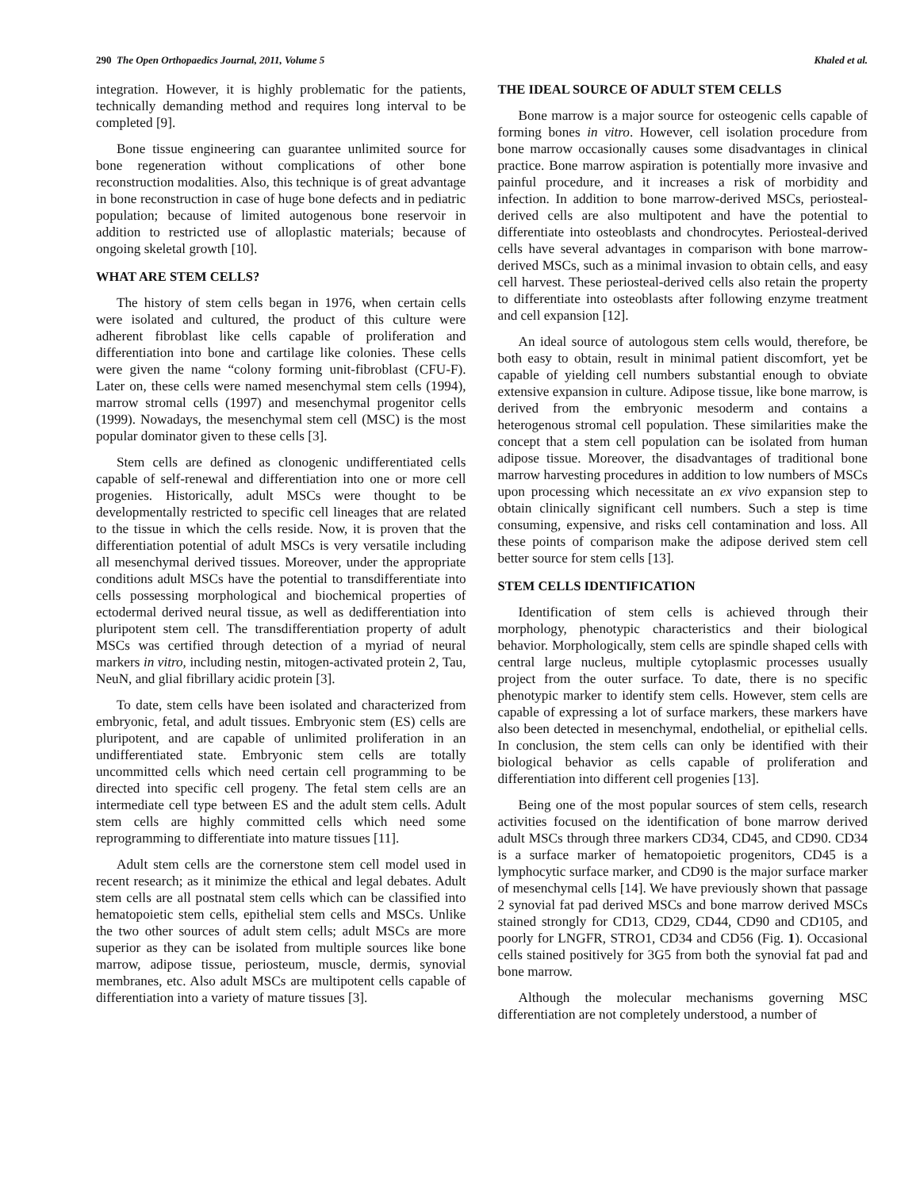290 The Open Orthopaedics Journal, 2011, Volume 5 Khaled et al.
integration. However, it is highly problematic for the patients, technically demanding method and requires long interval to be completed [9].
Bone tissue engineering can guarantee unlimited source for bone regeneration without complications of other bone reconstruction modalities. Also, this technique is of great advantage in bone reconstruction in case of huge bone defects and in pediatric population; because of limited autogenous bone reservoir in addition to restricted use of alloplastic materials; because of ongoing skeletal growth [10].
WHAT ARE STEM CELLS?
The history of stem cells began in 1976, when certain cells were isolated and cultured, the product of this culture were adherent fibroblast like cells capable of proliferation and differentiation into bone and cartilage like colonies. These cells were given the name “colony forming unit-fibroblast (CFU-F). Later on, these cells were named mesenchymal stem cells (1994), marrow stromal cells (1997) and mesenchymal progenitor cells (1999). Nowadays, the mesenchymal stem cell (MSC) is the most popular dominator given to these cells [3].
Stem cells are defined as clonogenic undifferentiated cells capable of self-renewal and differentiation into one or more cell progenies. Historically, adult MSCs were thought to be developmentally restricted to specific cell lineages that are related to the tissue in which the cells reside. Now, it is proven that the differentiation potential of adult MSCs is very versatile including all mesenchymal derived tissues. Moreover, under the appropriate conditions adult MSCs have the potential to transdifferentiate into cells possessing morphological and biochemical properties of ectodermal derived neural tissue, as well as dedifferentiation into pluripotent stem cell. The transdifferentiation property of adult MSCs was certified through detection of a myriad of neural markers in vitro, including nestin, mitogen-activated protein 2, Tau, NeuN, and glial fibrillary acidic protein [3].
To date, stem cells have been isolated and characterized from embryonic, fetal, and adult tissues. Embryonic stem (ES) cells are pluripotent, and are capable of unlimited proliferation in an undifferentiated state. Embryonic stem cells are totally uncommitted cells which need certain cell programming to be directed into specific cell progeny. The fetal stem cells are an intermediate cell type between ES and the adult stem cells. Adult stem cells are highly committed cells which need some reprogramming to differentiate into mature tissues [11].
Adult stem cells are the cornerstone stem cell model used in recent research; as it minimize the ethical and legal debates. Adult stem cells are all postnatal stem cells which can be classified into hematopoietic stem cells, epithelial stem cells and MSCs. Unlike the two other sources of adult stem cells; adult MSCs are more superior as they can be isolated from multiple sources like bone marrow, adipose tissue, periosteum, muscle, dermis, synovial membranes, etc. Also adult MSCs are multipotent cells capable of differentiation into a variety of mature tissues [3].
THE IDEAL SOURCE OF ADULT STEM CELLS
Bone marrow is a major source for osteogenic cells capable of forming bones in vitro. However, cell isolation procedure from bone marrow occasionally causes some disadvantages in clinical practice. Bone marrow aspiration is potentially more invasive and painful procedure, and it increases a risk of morbidity and infection. In addition to bone marrow-derived MSCs, periosteal-derived cells are also multipotent and have the potential to differentiate into osteoblasts and chondrocytes. Periosteal-derived cells have several advantages in comparison with bone marrow-derived MSCs, such as a minimal invasion to obtain cells, and easy cell harvest. These periosteal-derived cells also retain the property to differentiate into osteoblasts after following enzyme treatment and cell expansion [12].
An ideal source of autologous stem cells would, therefore, be both easy to obtain, result in minimal patient discomfort, yet be capable of yielding cell numbers substantial enough to obviate extensive expansion in culture. Adipose tissue, like bone marrow, is derived from the embryonic mesoderm and contains a heterogenous stromal cell population. These similarities make the concept that a stem cell population can be isolated from human adipose tissue. Moreover, the disadvantages of traditional bone marrow harvesting procedures in addition to low numbers of MSCs upon processing which necessitate an ex vivo expansion step to obtain clinically significant cell numbers. Such a step is time consuming, expensive, and risks cell contamination and loss. All these points of comparison make the adipose derived stem cell better source for stem cells [13].
STEM CELLS IDENTIFICATION
Identification of stem cells is achieved through their morphology, phenotypic characteristics and their biological behavior. Morphologically, stem cells are spindle shaped cells with central large nucleus, multiple cytoplasmic processes usually project from the outer surface. To date, there is no specific phenotypic marker to identify stem cells. However, stem cells are capable of expressing a lot of surface markers, these markers have also been detected in mesenchymal, endothelial, or epithelial cells. In conclusion, the stem cells can only be identified with their biological behavior as cells capable of proliferation and differentiation into different cell progenies [13].
Being one of the most popular sources of stem cells, research activities focused on the identification of bone marrow derived adult MSCs through three markers CD34, CD45, and CD90. CD34 is a surface marker of hematopoietic progenitors, CD45 is a lymphocytic surface marker, and CD90 is the major surface marker of mesenchymal cells [14]. We have previously shown that passage 2 synovial fat pad derived MSCs and bone marrow derived MSCs stained strongly for CD13, CD29, CD44, CD90 and CD105, and poorly for LNGFR, STRO1, CD34 and CD56 (Fig. 1). Occasional cells stained positively for 3G5 from both the synovial fat pad and bone marrow.
Although the molecular mechanisms governing MSC differentiation are not completely understood, a number of